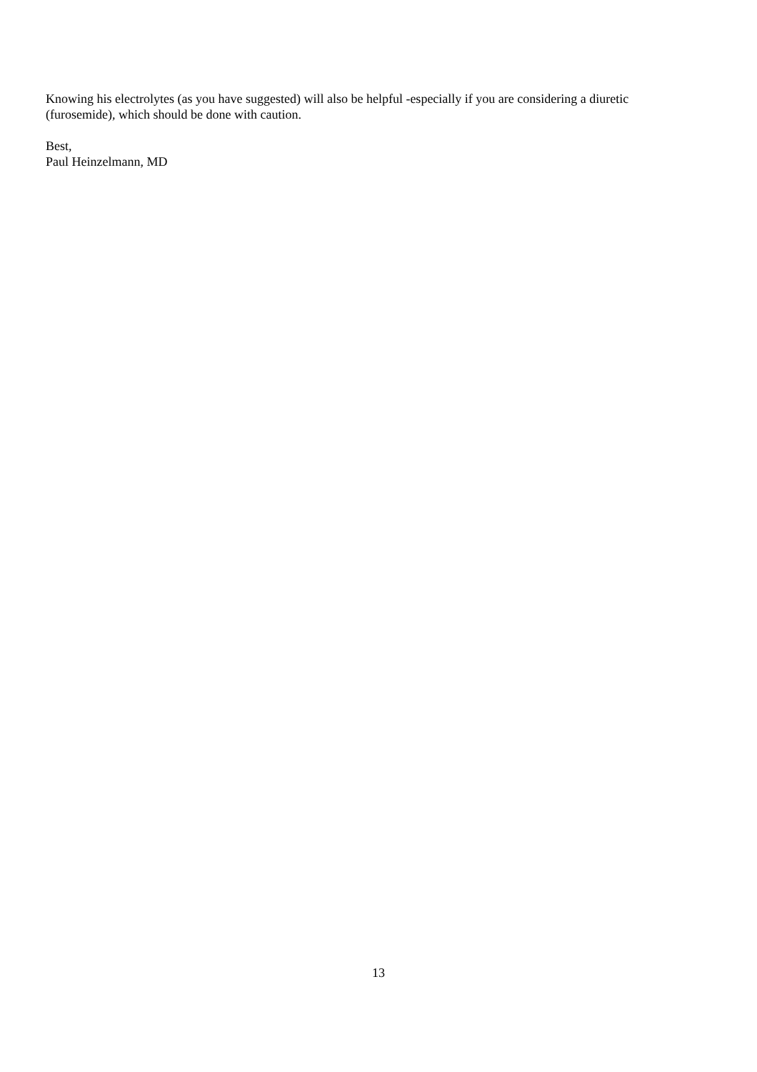Knowing his electrolytes (as you have suggested) will also be helpful -especially if you are considering a diuretic (furosemide), which should be done with caution.
Best,
Paul Heinzelmann, MD
13